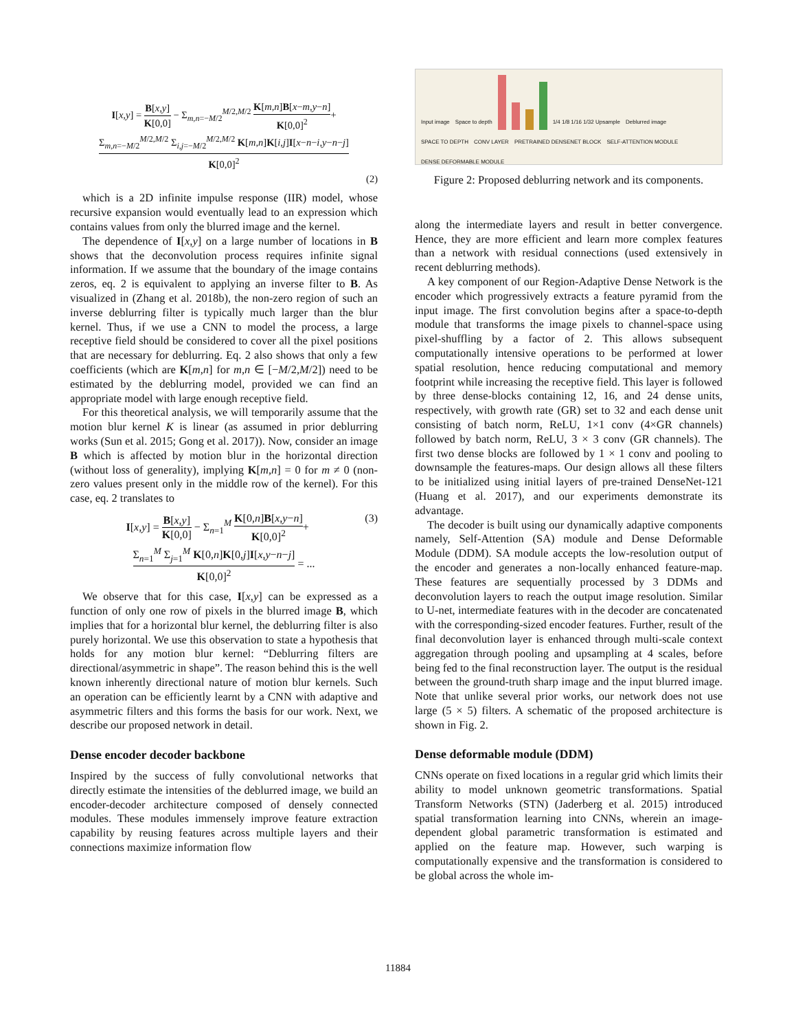I[x,y] = B[x,y] K[0,0] − Σ<sub>m,n=−M/2</sub><sup>M/2,M/2</sup> K[m,n]B[x−m,y−n] K[0,0]<sup>2</sup>+
Σ<sub>m,n=−M/2</sub><sup>M/2,M/2</sup> Σ<sub>i,j=−M/2</sub><sup>M/2,M/2</sup> K[m,n]K[i,j]I[x−n−i,y−n−j] K[0,0]<sup>2</sup>
(2)
which is a 2D infinite impulse response (IIR) model, whose recursive expansion would eventually lead to an expression which contains values from only the blurred image and the kernel.
The dependence of I[x,y] on a large number of locations in B shows that the deconvolution process requires infinite signal information. If we assume that the boundary of the image contains zeros, eq. 2 is equivalent to applying an inverse filter to B. As visualized in (Zhang et al. 2018b), the non-zero region of such an inverse deblurring filter is typically much larger than the blur kernel. Thus, if we use a CNN to model the process, a large receptive field should be considered to cover all the pixel positions that are necessary for deblurring. Eq. 2 also shows that only a few coefficients (which are K[m,n] for m,n ∈ [−M/2,M/2]) need to be estimated by the deblurring model, provided we can find an appropriate model with large enough receptive field.
For this theoretical analysis, we will temporarily assume that the motion blur kernel K is linear (as assumed in prior deblurring works (Sun et al. 2015; Gong et al. 2017)). Now, consider an image B which is affected by motion blur in the horizontal direction (without loss of generality), implying K[m,n] = 0 for m ≠ 0 (non-zero values present only in the middle row of the kernel). For this case, eq. 2 translates to
I[x,y] = B[x,y] K[0,0] − Σ<sub>n=1</sub><sup>M</sup> K[0,n]B[x,y−n] K[0,0]<sup>2</sup>+ (3)
Σ<sub>n=1</sub><sup>M</sup> Σ<sub>j=1</sub><sup>M</sup> K[0,n]K[0,j]I[x,y−n−j] K[0,0]<sup>2</sup> = ...
We observe that for this case, I[x,y] can be expressed as a function of only one row of pixels in the blurred image B, which implies that for a horizontal blur kernel, the deblurring filter is also purely horizontal. We use this observation to state a hypothesis that holds for any motion blur kernel: “Deblurring filters are directional/asymmetric in shape”. The reason behind this is the well known inherently directional nature of motion blur kernels. Such an operation can be efficiently learnt by a CNN with adaptive and asymmetric filters and this forms the basis for our work. Next, we describe our proposed network in detail.
Dense encoder decoder backbone
Inspired by the success of fully convolutional networks that directly estimate the intensities of the deblurred image, we build an encoder-decoder architecture composed of densely connected modules. These modules immensely improve feature extraction capability by reusing features across multiple layers and their connections maximize information flow
Input image Space to depth 1/4 1/8 1/16 1/32 Upsample Deblurred image
SPACE TO DEPTH CONV LAYER PRETRAINED DENSENET BLOCK SELF-ATTENTION MODULE DENSE DEFORMABLE MODULE
Figure 2: Proposed deblurring network and its components.
along the intermediate layers and result in better convergence. Hence, they are more efficient and learn more complex features than a network with residual connections (used extensively in recent deblurring methods).
A key component of our Region-Adaptive Dense Network is the encoder which progressively extracts a feature pyramid from the input image. The first convolution begins after a space-to-depth module that transforms the image pixels to channel-space using pixel-shuffling by a factor of 2. This allows subsequent computationally intensive operations to be performed at lower spatial resolution, hence reducing computational and memory footprint while increasing the receptive field. This layer is followed by three dense-blocks containing 12, 16, and 24 dense units, respectively, with growth rate (GR) set to 32 and each dense unit consisting of batch norm, ReLU, 1×1 conv (4×GR channels) followed by batch norm, ReLU, 3 × 3 conv (GR channels). The first two dense blocks are followed by 1 × 1 conv and pooling to downsample the features-maps. Our design allows all these filters to be initialized using initial layers of pre-trained DenseNet-121 (Huang et al. 2017), and our experiments demonstrate its advantage.
The decoder is built using our dynamically adaptive components namely, Self-Attention (SA) module and Dense Deformable Module (DDM). SA module accepts the low-resolution output of the encoder and generates a non-locally enhanced feature-map. These features are sequentially processed by 3 DDMs and deconvolution layers to reach the output image resolution. Similar to U-net, intermediate features with in the decoder are concatenated with the corresponding-sized encoder features. Further, result of the final deconvolution layer is enhanced through multi-scale context aggregation through pooling and upsampling at 4 scales, before being fed to the final reconstruction layer. The output is the residual between the ground-truth sharp image and the input blurred image. Note that unlike several prior works, our network does not use large (5 × 5) filters. A schematic of the proposed architecture is shown in Fig. 2.
Dense deformable module (DDM)
CNNs operate on fixed locations in a regular grid which limits their ability to model unknown geometric transformations. Spatial Transform Networks (STN) (Jaderberg et al. 2015) introduced spatial transformation learning into CNNs, wherein an image-dependent global parametric transformation is estimated and applied on the feature map. However, such warping is computationally expensive and the transformation is considered to be global across the whole im-
11884